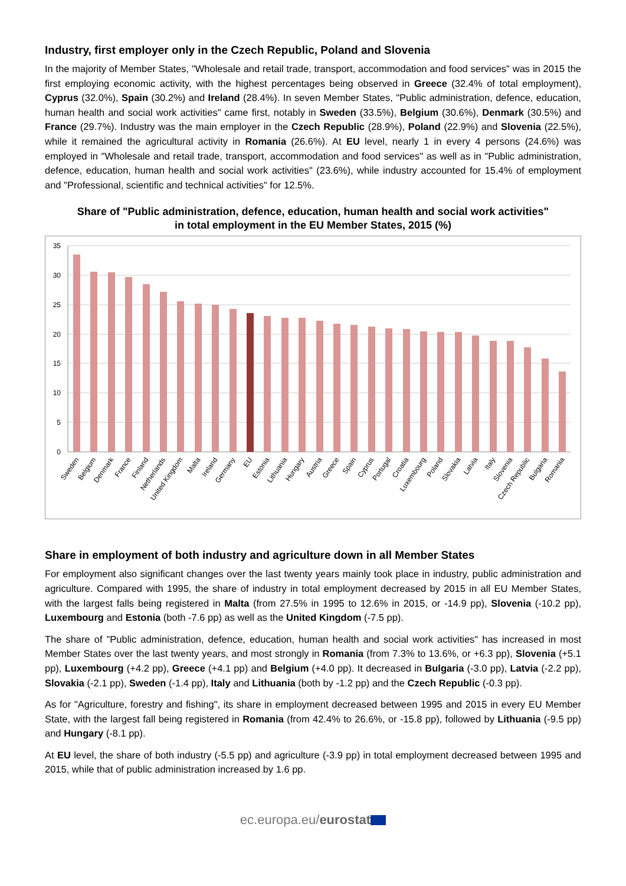Industry, first employer only in the Czech Republic, Poland and Slovenia
In the majority of Member States, "Wholesale and retail trade, transport, accommodation and food services" was in 2015 the first employing economic activity, with the highest percentages being observed in Greece (32.4% of total employment), Cyprus (32.0%), Spain (30.2%) and Ireland (28.4%). In seven Member States, "Public administration, defence, education, human health and social work activities" came first, notably in Sweden (33.5%), Belgium (30.6%), Denmark (30.5%) and France (29.7%). Industry was the main employer in the Czech Republic (28.9%), Poland (22.9%) and Slovenia (22.5%), while it remained the agricultural activity in Romania (26.6%). At EU level, nearly 1 in every 4 persons (24.6%) was employed in "Wholesale and retail trade, transport, accommodation and food services" as well as in "Public administration, defence, education, human health and social work activities" (23.6%), while industry accounted for 15.4% of employment and "Professional, scientific and technical activities" for 12.5%.
Share of "Public administration, defence, education, human health and social work activities"
in total employment in the EU Member States, 2015 (%)
35
30
25
20
15
10
5
0
Sweden
Belgium
Denmark
France
Finland
Netherlands
United Kingdom
Malta
Ireland
Germany
EU
Estonia
Lithuania
Hungary
Austria
Greece
Spain
Cyprus
Portugal
Croatia
Luxembourg
Poland
Slovakia
Latvia
Italy
Slovenia
Czech Republic
Bulgaria
Romania
Share in employment of both industry and agriculture down in all Member States
For employment also significant changes over the last twenty years mainly took place in industry, public administration and agriculture. Compared with 1995, the share of industry in total employment decreased by 2015 in all EU Member States, with the largest falls being registered in Malta (from 27.5% in 1995 to 12.6% in 2015, or -14.9 pp), Slovenia (-10.2 pp), Luxembourg and Estonia (both -7.6 pp) as well as the United Kingdom (-7.5 pp).
The share of "Public administration, defence, education, human health and social work activities" has increased in most Member States over the last twenty years, and most strongly in Romania (from 7.3% to 13.6%, or +6.3 pp), Slovenia (+5.1 pp), Luxembourg (+4.2 pp), Greece (+4.1 pp) and Belgium (+4.0 pp). It decreased in Bulgaria (-3.0 pp), Latvia (-2.2 pp), Slovakia (-2.1 pp), Sweden (-1.4 pp), Italy and Lithuania (both by -1.2 pp) and the Czech Republic (-0.3 pp).
As for "Agriculture, forestry and fishing", its share in employment decreased between 1995 and 2015 in every EU Member State, with the largest fall being registered in Romania (from 42.4% to 26.6%, or -15.8 pp), followed by Lithuania (-9.5 pp) and Hungary (-8.1 pp).
At EU level, the share of both industry (-5.5 pp) and agriculture (-3.9 pp) in total employment decreased between 1995 and 2015, while that of public administration increased by 1.6 pp.
ec.europa.eu/eurostat